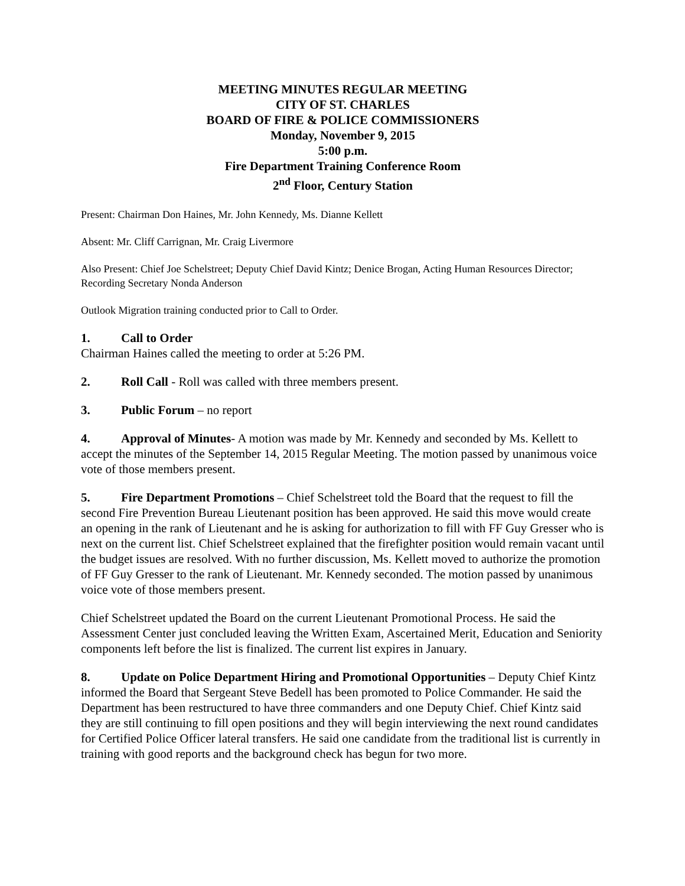MEETING MINUTES REGULAR MEETING
CITY OF ST. CHARLES
BOARD OF FIRE & POLICE COMMISSIONERS
Monday, November 9, 2015
5:00 p.m.
Fire Department Training Conference Room
2<sup>nd</sup> Floor, Century Station
Present: Chairman Don Haines, Mr. John Kennedy, Ms. Dianne Kellett
Absent: Mr. Cliff Carrignan, Mr. Craig Livermore
Also Present: Chief Joe Schelstreet; Deputy Chief David Kintz; Denice Brogan, Acting Human Resources Director; Recording Secretary Nonda Anderson
Outlook Migration training conducted prior to Call to Order.
1. Call to Order
Chairman Haines called the meeting to order at 5:26 PM.
2. Roll Call - Roll was called with three members present.
3. Public Forum – no report
4. Approval of Minutes- A motion was made by Mr. Kennedy and seconded by Ms. Kellett to accept the minutes of the September 14, 2015 Regular Meeting. The motion passed by unanimous voice vote of those members present.
5. Fire Department Promotions – Chief Schelstreet told the Board that the request to fill the second Fire Prevention Bureau Lieutenant position has been approved. He said this move would create an opening in the rank of Lieutenant and he is asking for authorization to fill with FF Guy Gresser who is next on the current list. Chief Schelstreet explained that the firefighter position would remain vacant until the budget issues are resolved. With no further discussion, Ms. Kellett moved to authorize the promotion of FF Guy Gresser to the rank of Lieutenant. Mr. Kennedy seconded. The motion passed by unanimous voice vote of those members present.
Chief Schelstreet updated the Board on the current Lieutenant Promotional Process. He said the Assessment Center just concluded leaving the Written Exam, Ascertained Merit, Education and Seniority components left before the list is finalized. The current list expires in January.
8. Update on Police Department Hiring and Promotional Opportunities – Deputy Chief Kintz informed the Board that Sergeant Steve Bedell has been promoted to Police Commander. He said the Department has been restructured to have three commanders and one Deputy Chief. Chief Kintz said they are still continuing to fill open positions and they will begin interviewing the next round candidates for Certified Police Officer lateral transfers. He said one candidate from the traditional list is currently in training with good reports and the background check has begun for two more.